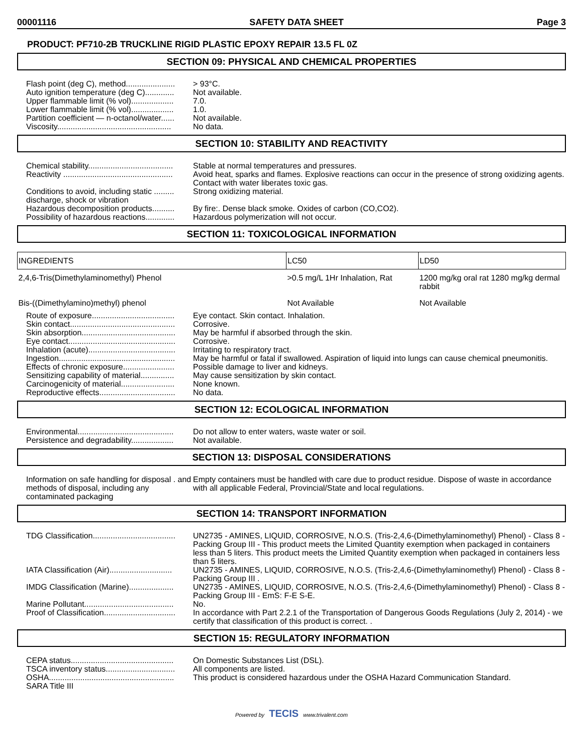00001116 SAFETY DATA SHEET Page 3
PRODUCT: PF710-2B TRUCKLINE RIGID PLASTIC EPOXY REPAIR 13.5 FL 0Z
SECTION 09: PHYSICAL AND CHEMICAL PROPERTIES
| Flash point (deg C), method...................... | > 93°C. |
| Auto ignition temperature (deg C)............. | Not available. |
| Upper flammable limit (% vol)................... | 7.0. |
| Lower flammable limit (% vol)................... | 1.0. |
| Partition coefficient — n-octanol/water...... | Not available. |
| Viscosity................................................... | No data. |
SECTION 10: STABILITY AND REACTIVITY
| Chemical stability...................................... | Stable at normal temperatures and pressures. |
| Reactivity ................................................. | Avoid heat, sparks and flames. Explosive reactions can occur in the presence of strong oxidizing agents. Contact with water liberates toxic gas. |
| Conditions to avoid, including static ......... discharge, shock or vibration | Strong oxidizing material. |
| Hazardous decomposition products.......... | By fire:. Dense black smoke. Oxides of carbon (CO,CO2). |
| Possibility of hazardous reactions............. | Hazardous polymerization will not occur. |
SECTION 11: TOXICOLOGICAL INFORMATION
| INGREDIENTS | LC50 | LD50 |
| --- | --- | --- |
| 2,4,6-Tris(Dimethylaminomethyl) Phenol | >0.5 mg/L 1Hr Inhalation, Rat | 1200 mg/kg oral rat 1280 mg/kg dermal rabbit |
| Bis-((Dimethylamino)methyl) phenol | Not Available | Not Available |
| Route of exposure..................................... | Eye contact. Skin contact. Inhalation. |
| Skin contact............................................... | Corrosive. |
| Skin absorption.......................................... | May be harmful if absorbed through the skin. |
| Eye contact................................................ | Corrosive. |
| Inhalation (acute)....................................... | Irritating to respiratory tract. |
| Ingestion.................................................... | May be harmful or fatal if swallowed. Aspiration of liquid into lungs can cause chemical pneumonitis. |
| Effects of chronic exposure....................... | Possible damage to liver and kidneys. |
| Sensitizing capability of material............... | May cause sensitization by skin contact. |
| Carcinogenicity of material........................ | None known. |
| Reproductive effects.................................. | No data. |
SECTION 12: ECOLOGICAL INFORMATION
| Environmental........................................... | Do not allow to enter waters, waste water or soil. |
| Persistence and degradability................... | Not available. |
SECTION 13: DISPOSAL CONSIDERATIONS
| Information on safe handling for disposal . and methods of disposal, including any contaminated packaging | Empty containers must be handled with care due to product residue. Dispose of waste in accordance with all applicable Federal, Provincial/State and local regulations. |
SECTION 14: TRANSPORT INFORMATION
| TDG Classification..................................... | UN2735 - AMINES, LIQUID, CORROSIVE, N.O.S. (Tris-2,4,6-(Dimethylaminomethyl) Phenol) - Class 8 - Packing Group III - This product meets the Limited Quantity exemption when packaged in containers less than 5 liters. This product meets the Limited Quantity exemption when packaged in containers less than 5 liters. |
| IATA Classification (Air)............................ | UN2735 - AMINES, LIQUID, CORROSIVE, N.O.S. (Tris-2,4,6-(Dimethylaminomethyl) Phenol) - Class 8 - Packing Group III . |
| IMDG Classification (Marine).................... | UN2735 - AMINES, LIQUID, CORROSIVE, N.O.S. (Tris-2,4,6-(Dimethylaminomethyl) Phenol) - Class 8 - Packing Group III - EmS: F-E S-E. |
| Marine Pollutant........................................ | No. |
| Proof of Classification................................ | In accordance with Part 2.2.1 of the Transportation of Dangerous Goods Regulations (July 2, 2014) - we certify that classification of this product is correct. . |
SECTION 15: REGULATORY INFORMATION
| CEPA status.............................................. | On Domestic Substances List (DSL). |
| TSCA inventory status............................... | All components are listed. |
| OSHA........................................................ | This product is considered hazardous under the OSHA Hazard Communication Standard. |
| SARA Title III | |
Powered by TECIS www.trivalent.com